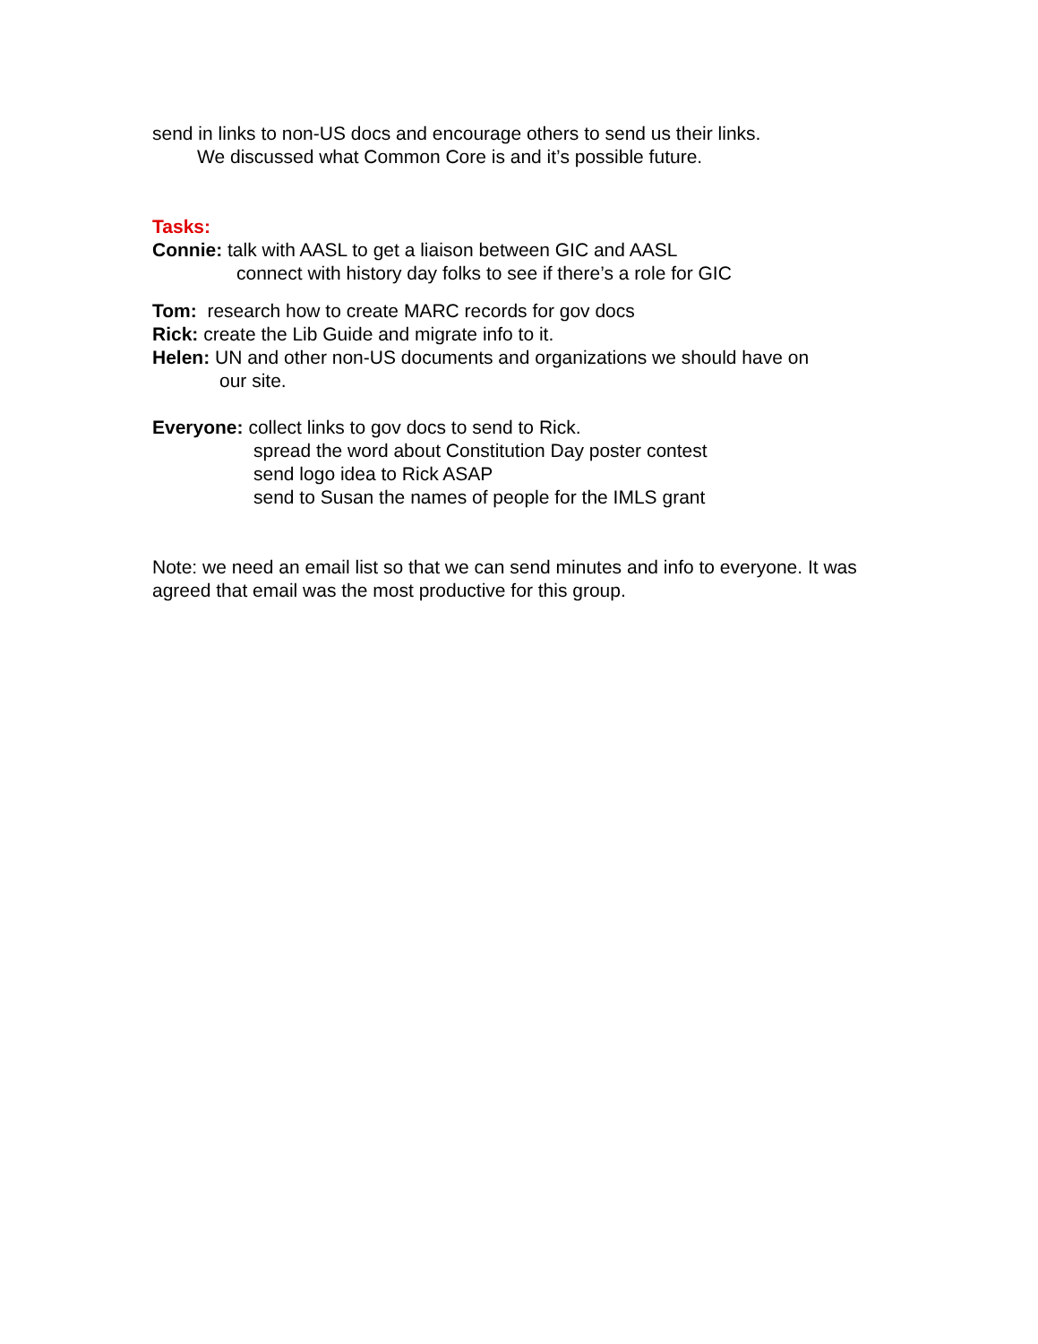send in links to non-US docs and encourage others to send us their links.
We discussed what Common Core is and it’s possible future.
Tasks:
Connie: talk with AASL to get a liaison between GIC and AASL
connect with history day folks to see if there’s a role for GIC
Tom: research how to create MARC records for gov docs
Rick: create the Lib Guide and migrate info to it.
Helen: UN and other non-US documents and organizations we should have on
our site.
Everyone: collect links to gov docs to send to Rick.
spread the word about Constitution Day poster contest
send logo idea to Rick ASAP
send to Susan the names of people for the IMLS grant
Note: we need an email list so that we can send minutes and info to everyone. It was agreed that email was the most productive for this group.